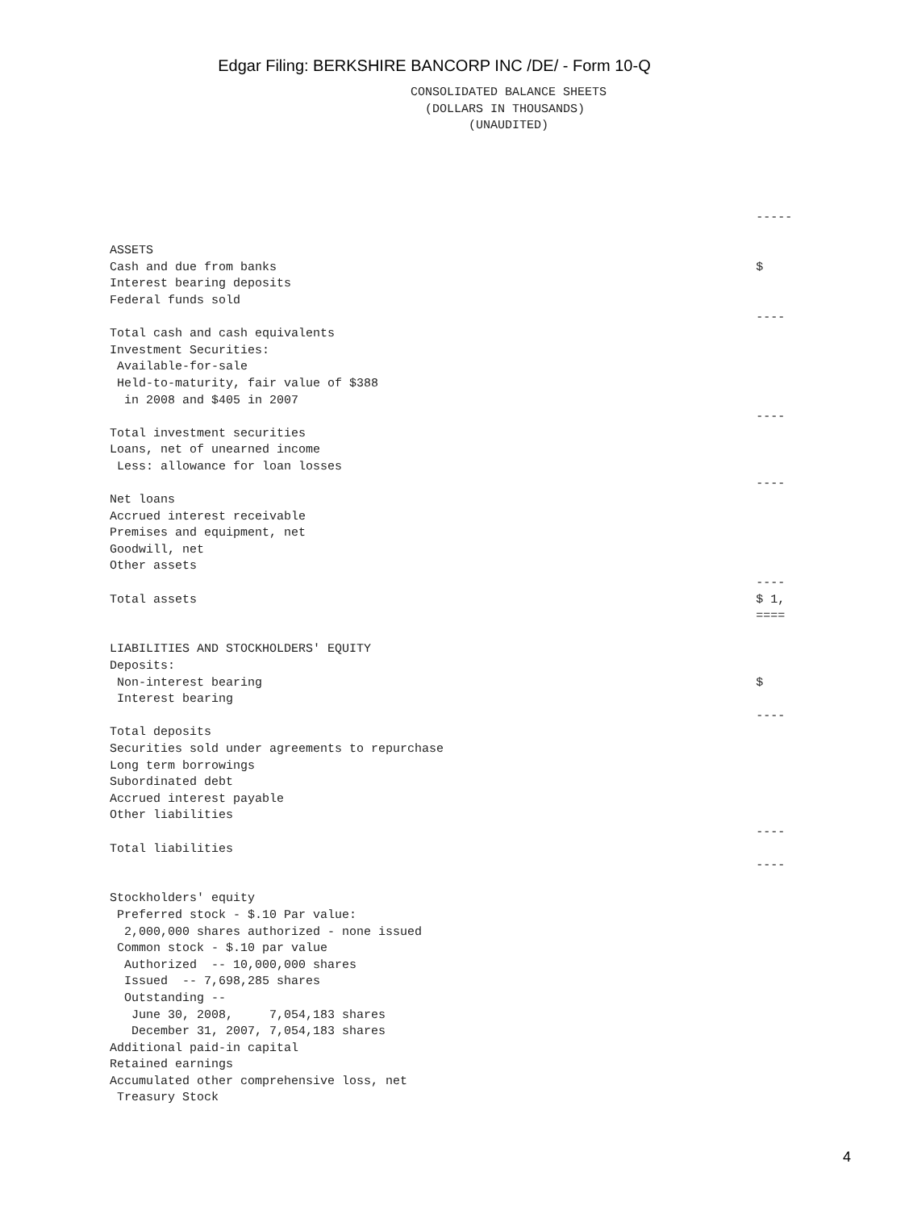Edgar Filing: BERKSHIRE BANCORP INC /DE/ - Form 10-Q
           CONSOLIDATED BALANCE SHEETS
             (DOLLARS IN THOUSANDS)
                   (UNAUDITED)
                                                                                         -----

ASSETS
Cash and due from banks                                                                  $
Interest bearing deposits
Federal funds sold
                                                                                         ----
Total cash and cash equivalents
Investment Securities:
 Available-for-sale
 Held-to-maturity, fair value of $388
  in 2008 and $405 in 2007
                                                                                         ----
Total investment securities
Loans, net of unearned income
 Less: allowance for loan losses
                                                                                         ----
Net loans
Accrued interest receivable
Premises and equipment, net
Goodwill, net
Other assets
                                                                                         ----
Total assets                                                                             $ 1,
                                                                                         ====

LIABILITIES AND STOCKHOLDERS' EQUITY
Deposits:
 Non-interest bearing                                                                    $
 Interest bearing
                                                                                         ----
Total deposits
Securities sold under agreements to repurchase
Long term borrowings
Subordinated debt
Accrued interest payable
Other liabilities
                                                                                         ----
Total liabilities
                                                                                         ----

Stockholders' equity
 Preferred stock - $.10 Par value:
  2,000,000 shares authorized - none issued
 Common stock - $.10 par value
  Authorized  -- 10,000,000 shares
  Issued  -- 7,698,285 shares
  Outstanding --
   June 30, 2008,     7,054,183 shares
   December 31, 2007, 7,054,183 shares
Additional paid-in capital
Retained earnings
Accumulated other comprehensive loss, net
 Treasury Stock
4